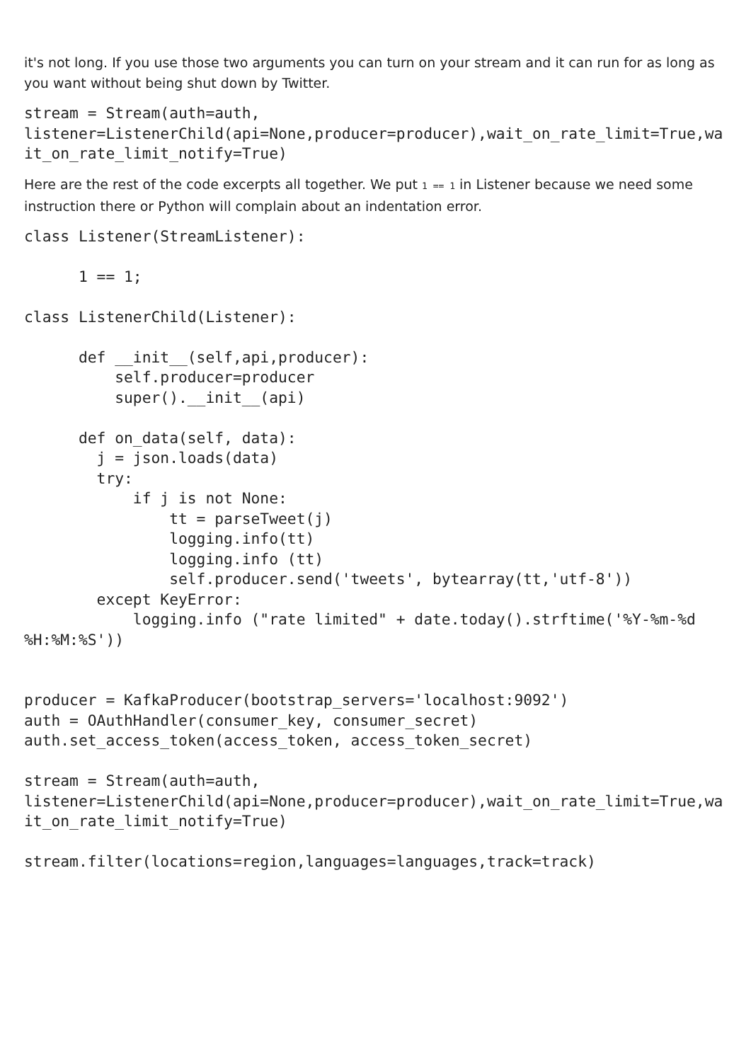it's not long. If you use those two arguments you can turn on your stream and it can run for as long as you want without being shut down by Twitter.
stream = Stream(auth=auth,
listener=ListenerChild(api=None,producer=producer),wait_on_rate_limit=True,wa
it_on_rate_limit_notify=True)
Here are the rest of the code excerpts all together. We put 1 == 1 in Listener because we need some instruction there or Python will complain about an indentation error.
class Listener(StreamListener):

      1 == 1;

class ListenerChild(Listener):

      def __init__(self,api,producer):
          self.producer=producer
          super().__init__(api)

      def on_data(self, data):
        j = json.loads(data)
        try:
            if j is not None:
                tt = parseTweet(j)
                logging.info(tt)
                logging.info (tt)
                self.producer.send('tweets', bytearray(tt,'utf-8'))
        except KeyError:
            logging.info ("rate limited" + date.today().strftime('%Y-%m-%d
%H:%M:%S'))


producer = KafkaProducer(bootstrap_servers='localhost:9092')
auth = OAuthHandler(consumer_key, consumer_secret)
auth.set_access_token(access_token, access_token_secret)

stream = Stream(auth=auth,
listener=ListenerChild(api=None,producer=producer),wait_on_rate_limit=True,wa
it_on_rate_limit_notify=True)

stream.filter(locations=region,languages=languages,track=track)